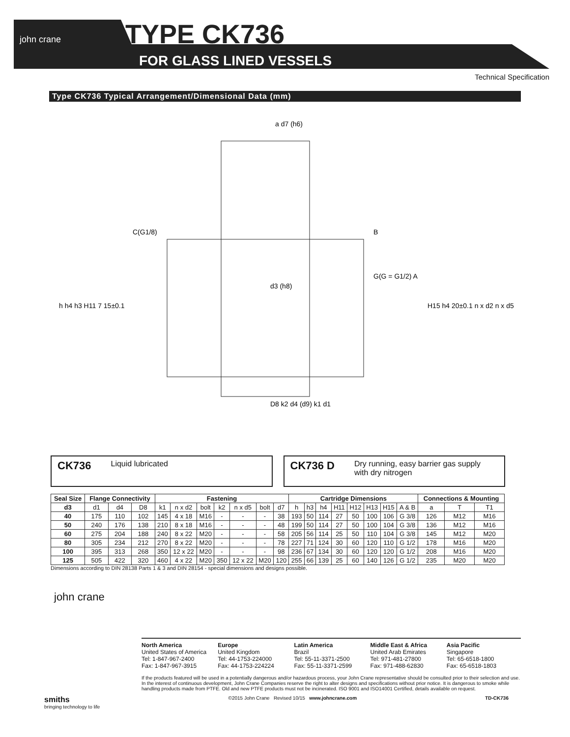john crane TYPE CK736
FOR GLASS LINED VESSELS
Technical Specification
Type CK736 Typical Arrangement/Dimensional Data (mm)
a d7 (h6)
d3 (h8)
C(G1/8)
B
G(G = G1/2) A
D8 k2 d4 (d9) k1 d1
h h4 h3 H11 7 15±0.1
H15 h4 20±0.1 n x d2 n x d5
CK736 Liquid lubricated
CK736 D Dry running, easy barrier gas supply
with dry nitrogen
| Seal Size | Flange Connectivity | | | Fastening | | | | | | | Cartridge Dimensions | | | | | | | | Connections & Mounting | | |
| --- | --- | --- | --- | --- | --- | --- | --- | --- | --- | --- | --- | --- | --- | --- | --- | --- | --- | --- | --- | --- | --- |
| d3 | d1 | d4 | D8 | k1 | n x d2 | bolt | k2 | n x d5 | bolt | d7 | h | h3 | h4 | H11 | H12 | H13 | H15 | A & B | a | T | T1 |
| 40 | 175 | 110 | 102 | 145 | 4 x 18 | M16 | - | - | - | 38 | 193 | 50 | 114 | 27 | 50 | 100 | 106 | G 3/8 | 126 | M12 | M16 |
| 50 | 240 | 176 | 138 | 210 | 8 x 18 | M16 | - | - | - | 48 | 199 | 50 | 114 | 27 | 50 | 100 | 104 | G 3/8 | 136 | M12 | M16 |
| 60 | 275 | 204 | 188 | 240 | 8 x 22 | M20 | - | - | - | 58 | 205 | 56 | 114 | 25 | 50 | 110 | 104 | G 3/8 | 145 | M12 | M20 |
| 80 | 305 | 234 | 212 | 270 | 8 x 22 | M20 | - | - | - | 78 | 227 | 71 | 124 | 30 | 60 | 120 | 110 | G 1/2 | 178 | M16 | M20 |
| 100 | 395 | 313 | 268 | 350 | 12 x 22 | M20 | - | - | - | 98 | 236 | 67 | 134 | 30 | 60 | 120 | 120 | G 1/2 | 208 | M16 | M20 |
| 125 | 505 | 422 | 320 | 460 | 4 x 22 | M20 | 350 | 12 x 22 | M20 | 120 | 255 | 66 | 139 | 25 | 60 | 140 | 126 | G 1/2 | 235 | M20 | M20 |
Dimensions according to DIN 28138 Parts 1 & 3 and DIN 28154 - special dimensions and designs possible.
john crane
North America
United States of America
Tel: 1-847-967-2400
Fax: 1-847-967-3915
Europe
United Kingdom
Tel: 44-1753-224000
Fax: 44-1753-224224
Latin America
Brazil
Tel: 55-11-3371-2500
Fax: 55-11-3371-2599
Middle East & Africa
United Arab Emirates
Tel: 971-481-27800
Fax: 971-488-62830
Asia Pacific
Singapore
Tel: 65-6518-1800
Fax: 65-6518-1803
If the products featured will be used in a potentially dangerous and/or hazardous process, your John Crane representative should be consulted prior to their selection and use. In the interest of continuous development, John Crane Companies reserve the right to alter designs and specifications without prior notice. It is dangerous to smoke while handling products made from PTFE. Old and new PTFE products must not be incinerated. ISO 9001 and ISO14001 Certified, details available on request.
smiths
bringing technology to life ©2015 John Crane Revised 10/15 www.johncrane.com TD-CK736